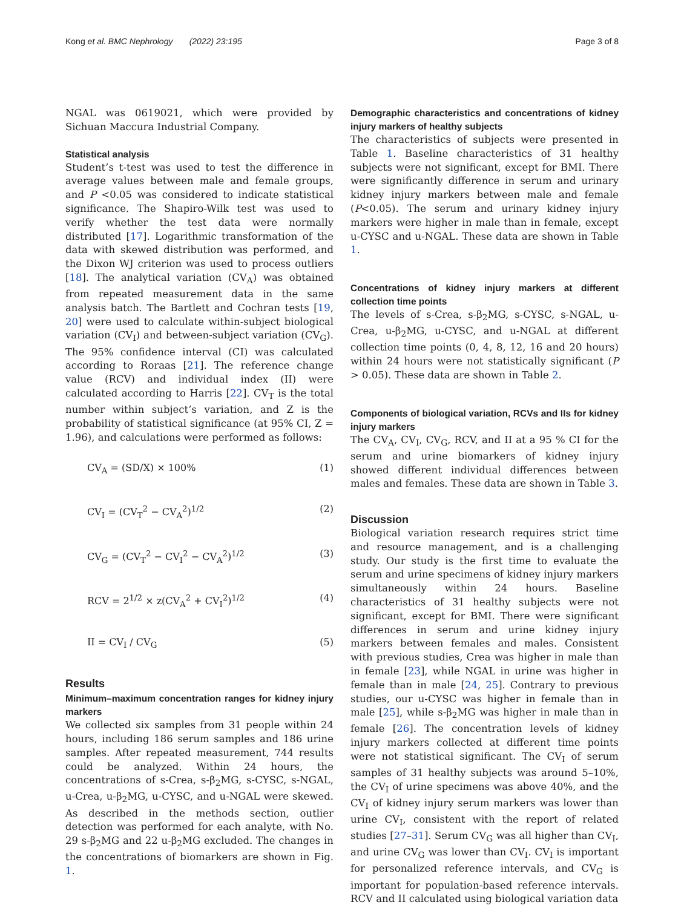Kong et al. BMC Nephrology (2022) 23:195 Page 3 of 8
NGAL was 0619021, which were provided by Sichuan Maccura Industrial Company.
Statistical analysis
Student’s t-test was used to test the difference in average values between male and female groups, and P <0.05 was considered to indicate statistical significance. The Shapiro-Wilk test was used to verify whether the test data were normally distributed [17]. Logarithmic transformation of the data with skewed distribution was performed, and the Dixon WJ criterion was used to process outliers [18]. The analytical variation (CV<sub>A</sub>) was obtained from repeated measurement data in the same analysis batch. The Bartlett and Cochran tests [19, 20] were used to calculate within-subject biological variation (CV<sub>I</sub>) and between-subject variation (CV<sub>G</sub>). The 95% confidence interval (CI) was calculated according to Roraas [21]. The reference change value (RCV) and individual index (II) were calculated according to Harris [22]. CV<sub>T</sub> is the total number within subject’s variation, and Z is the probability of statistical significance (at 95% CI, Z = 1.96), and calculations were performed as follows:
CV<sub>A</sub> = (SD/X) × 100% (1)
CV<sub>I</sub> = (CV<sub>T</sub><sup>2</sup> − CV<sub>A</sub><sup>2</sup>)<sup>1/2</sup> (2)
CV<sub>G</sub> = (CV<sub>T</sub><sup>2</sup> − CV<sub>I</sub><sup>2</sup> − CV<sub>A</sub><sup>2</sup>)<sup>1/2</sup> (3)
RCV = 2<sup>1/2</sup> × z(CV<sub>A</sub><sup>2</sup> + CV<sub>I</sub><sup>2</sup>)<sup>1/2</sup> (4)
II = CV<sub>I</sub> / CV<sub>G</sub> (5)
Results
Minimum–maximum concentration ranges for kidney injury markers
We collected six samples from 31 people within 24 hours, including 186 serum samples and 186 urine samples. After repeated measurement, 744 results could be analyzed. Within 24 hours, the concentrations of s-Crea, s-β<sub>2</sub>MG, s-CYSC, s-NGAL, u-Crea, u-β<sub>2</sub>MG, u-CYSC, and u-NGAL were skewed. As described in the methods section, outlier detection was performed for each analyte, with No. 29 s-β<sub>2</sub>MG and 22 u-β<sub>2</sub>MG excluded. The changes in the concentrations of biomarkers are shown in Fig. 1.
Demographic characteristics and concentrations of kidney injury markers of healthy subjects
The characteristics of subjects were presented in Table 1. Baseline characteristics of 31 healthy subjects were not significant, except for BMI. There were significantly difference in serum and urinary kidney injury markers between male and female (P<0.05). The serum and urinary kidney injury markers were higher in male than in female, except u-CYSC and u-NGAL. These data are shown in Table 1.
Concentrations of kidney injury markers at different collection time points
The levels of s-Crea, s-β<sub>2</sub>MG, s-CYSC, s-NGAL, u-Crea, u-β<sub>2</sub>MG, u-CYSC, and u-NGAL at different collection time points (0, 4, 8, 12, 16 and 20 hours) within 24 hours were not statistically significant (P > 0.05). These data are shown in Table 2.
Components of biological variation, RCVs and IIs for kidney injury markers
The CV<sub>A</sub>, CV<sub>I</sub>, CV<sub>G</sub>, RCV, and II at a 95 % CI for the serum and urine biomarkers of kidney injury showed different individual differences between males and females. These data are shown in Table 3.
Discussion
Biological variation research requires strict time and resource management, and is a challenging study. Our study is the first time to evaluate the serum and urine specimens of kidney injury markers simultaneously within 24 hours. Baseline characteristics of 31 healthy subjects were not significant, except for BMI. There were significant differences in serum and urine kidney injury markers between females and males. Consistent with previous studies, Crea was higher in male than in female [23], while NGAL in urine was higher in female than in male [24, 25]. Contrary to previous studies, our u-CYSC was higher in female than in male [25], while s-β<sub>2</sub>MG was higher in male than in female [26]. The concentration levels of kidney injury markers collected at different time points were not statistical significant. The CV<sub>I</sub> of serum samples of 31 healthy subjects was around 5–10%, the CV<sub>I</sub> of urine specimens was above 40%, and the CV<sub>I</sub> of kidney injury serum markers was lower than urine CV<sub>I</sub>, consistent with the report of related studies [27–31]. Serum CV<sub>G</sub> was all higher than CV<sub>I</sub>, and urine CV<sub>G</sub> was lower than CV<sub>I</sub>. CV<sub>I</sub> is important for personalized reference intervals, and CV<sub>G</sub> is important for population-based reference intervals. RCV and II calculated using biological variation data